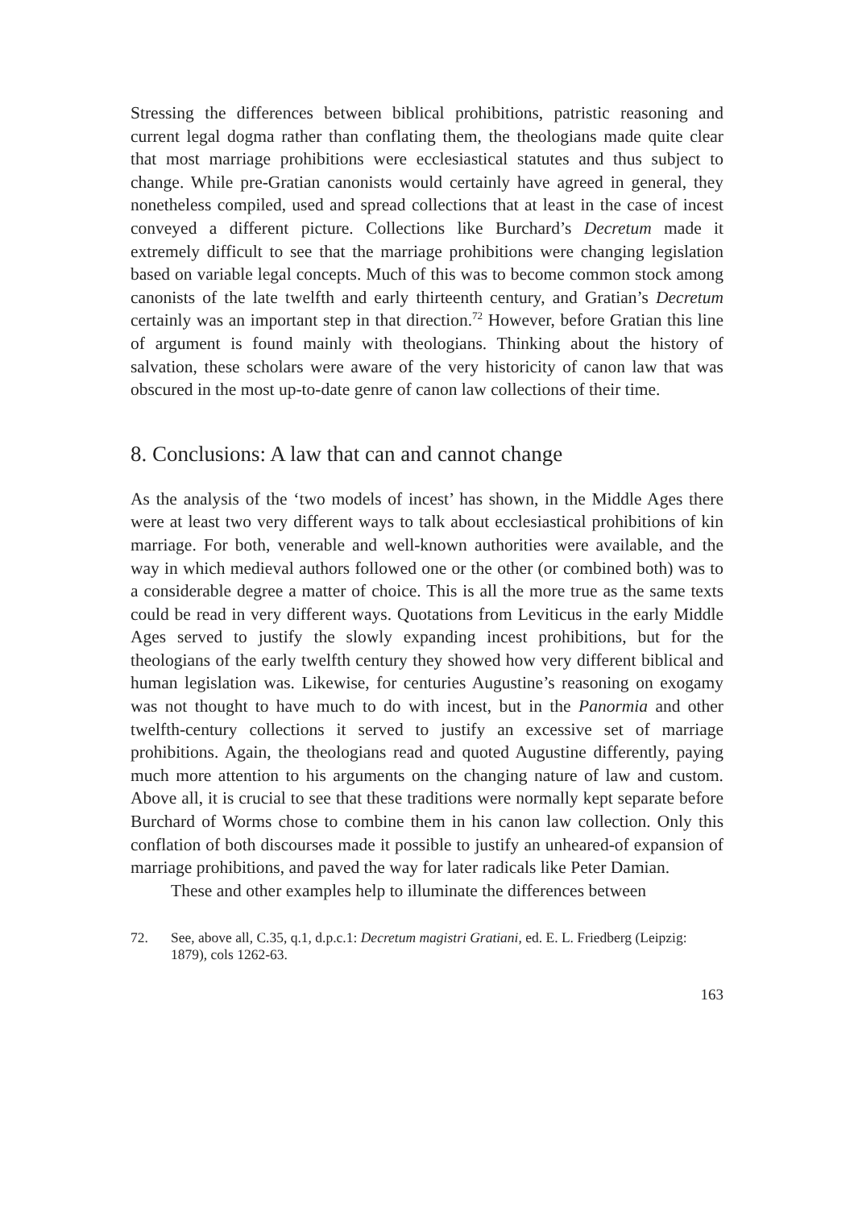Stressing the differences between biblical prohibitions, patristic reasoning and current legal dogma rather than conflating them, the theologians made quite clear that most marriage prohibitions were ecclesiastical statutes and thus subject to change. While pre-Gratian canonists would certainly have agreed in general, they nonetheless compiled, used and spread collections that at least in the case of incest conveyed a different picture. Collections like Burchard’s Decretum made it extremely difficult to see that the marriage prohibitions were changing legislation based on variable legal concepts. Much of this was to become common stock among canonists of the late twelfth and early thirteenth century, and Gratian’s Decretum certainly was an important step in that direction.<sup>72</sup> However, before Gratian this line of argument is found mainly with theologians. Thinking about the history of salvation, these scholars were aware of the very historicity of canon law that was obscured in the most up-to-date genre of canon law collections of their time.
8. Conclusions: A law that can and cannot change
As the analysis of the ‘two models of incest’ has shown, in the Middle Ages there were at least two very different ways to talk about ecclesiastical prohibitions of kin marriage. For both, venerable and well-known authorities were available, and the way in which medieval authors followed one or the other (or combined both) was to a considerable degree a matter of choice. This is all the more true as the same texts could be read in very different ways. Quotations from Leviticus in the early Middle Ages served to justify the slowly expanding incest prohibitions, but for the theologians of the early twelfth century they showed how very different biblical and human legislation was. Likewise, for centuries Augustine’s reasoning on exogamy was not thought to have much to do with incest, but in the Panormia and other twelfth-century collections it served to justify an excessive set of marriage prohibitions. Again, the theologians read and quoted Augustine differently, paying much more attention to his arguments on the changing nature of law and custom. Above all, it is crucial to see that these traditions were normally kept separate before Burchard of Worms chose to combine them in his canon law collection. Only this conflation of both discourses made it possible to justify an unheared-of expansion of marriage prohibitions, and paved the way for later radicals like Peter Damian.
These and other examples help to illuminate the differences between
72. See, above all, C.35, q.1, d.p.c.1: Decretum magistri Gratiani, ed. E. L. Friedberg (Leipzig: 1879), cols 1262-63.
163